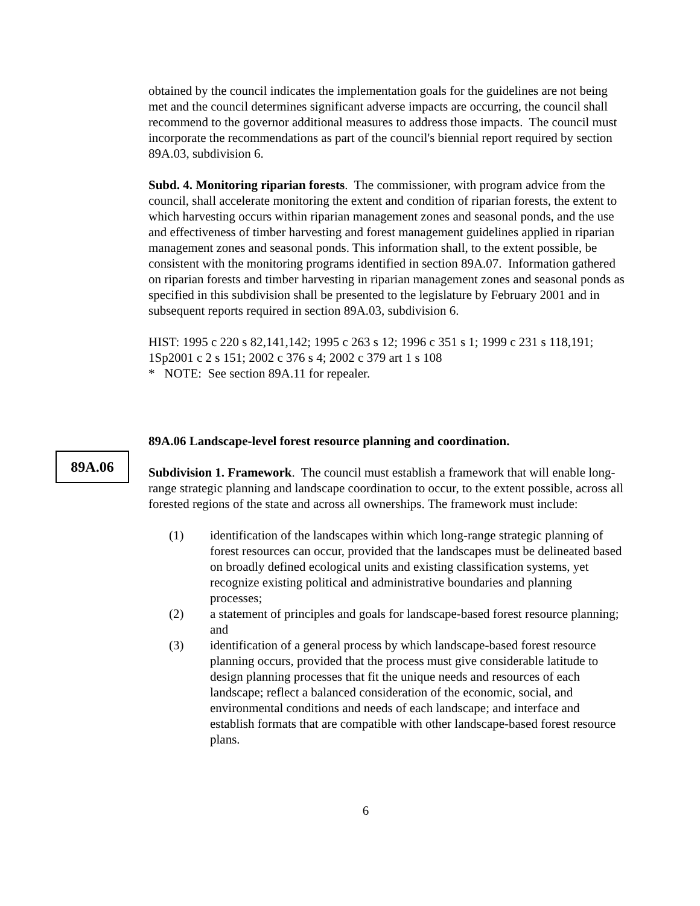obtained by the council indicates the implementation goals for the guidelines are not being met and the council determines significant adverse impacts are occurring, the council shall recommend to the governor additional measures to address those impacts. The council must incorporate the recommendations as part of the council's biennial report required by section 89A.03, subdivision 6.
Subd. 4. Monitoring riparian forests. The commissioner, with program advice from the council, shall accelerate monitoring the extent and condition of riparian forests, the extent to which harvesting occurs within riparian management zones and seasonal ponds, and the use and effectiveness of timber harvesting and forest management guidelines applied in riparian management zones and seasonal ponds. This information shall, to the extent possible, be consistent with the monitoring programs identified in section 89A.07. Information gathered on riparian forests and timber harvesting in riparian management zones and seasonal ponds as specified in this subdivision shall be presented to the legislature by February 2001 and in subsequent reports required in section 89A.03, subdivision 6.
HIST: 1995 c 220 s 82,141,142; 1995 c 263 s 12; 1996 c 351 s 1; 1999 c 231 s 118,191; 1Sp2001 c 2 s 151; 2002 c 376 s 4; 2002 c 379 art 1 s 108
* NOTE: See section 89A.11 for repealer.
89A.06
89A.06 Landscape-level forest resource planning and coordination.
Subdivision 1. Framework. The council must establish a framework that will enable long-range strategic planning and landscape coordination to occur, to the extent possible, across all forested regions of the state and across all ownerships. The framework must include:
(1) identification of the landscapes within which long-range strategic planning of forest resources can occur, provided that the landscapes must be delineated based on broadly defined ecological units and existing classification systems, yet recognize existing political and administrative boundaries and planning processes;
(2) a statement of principles and goals for landscape-based forest resource planning; and
(3) identification of a general process by which landscape-based forest resource planning occurs, provided that the process must give considerable latitude to design planning processes that fit the unique needs and resources of each landscape; reflect a balanced consideration of the economic, social, and environmental conditions and needs of each landscape; and interface and establish formats that are compatible with other landscape-based forest resource plans.
6